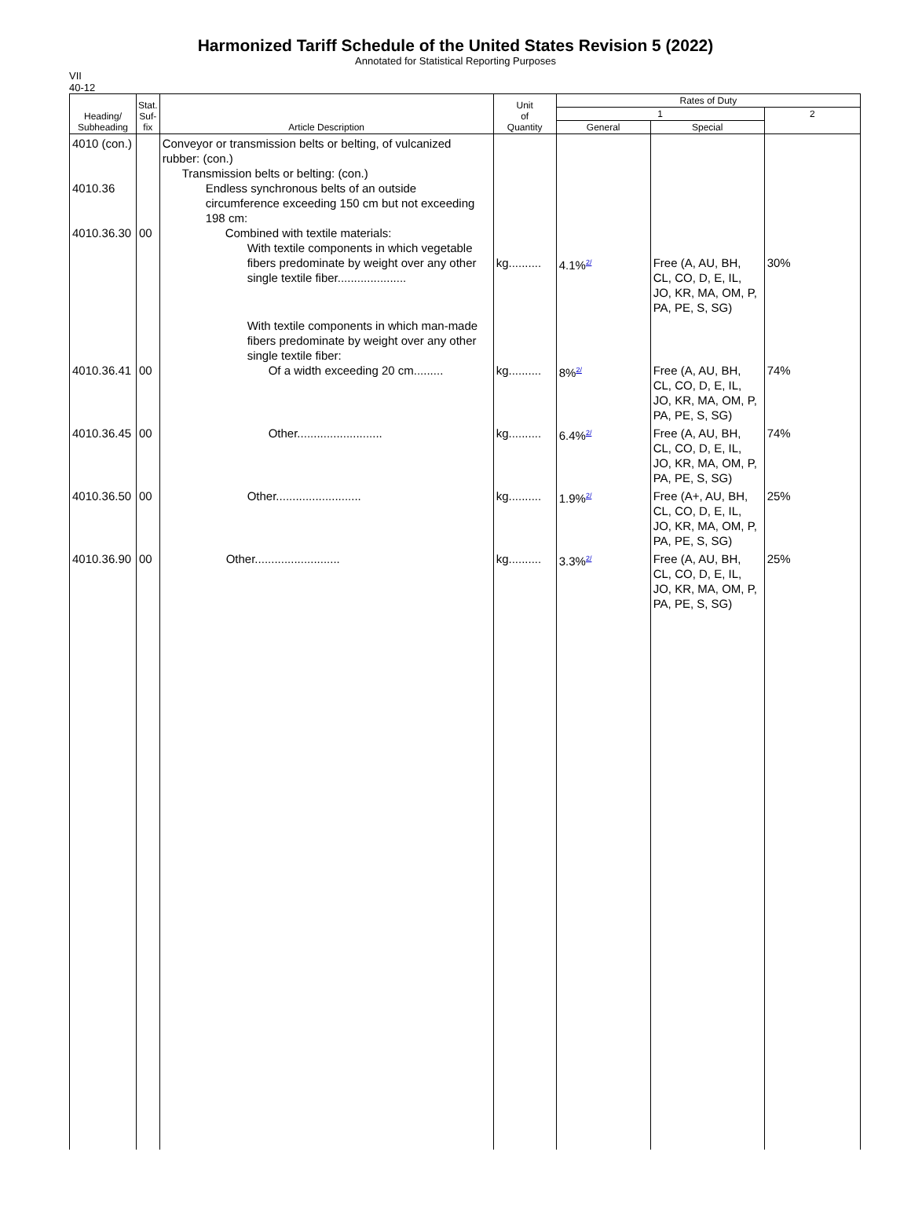Harmonized Tariff Schedule of the United States Revision 5 (2022)
Annotated for Statistical Reporting Purposes
VII
40-12
| Heading/ Subheading | Stat. Suf- fix | Article Description | Unit of Quantity | Rates of Duty | | |
| --- | --- | --- | --- | --- | --- | --- |
| | | | | 1 | | 2 |
| | | | | General | Special | |
| 4010 (con.) 4010.36 4010.36.30 | 00 | Conveyor or transmission belts or belting, of vulcanized rubber: (con.) Transmission belts or belting: (con.) Endless synchronous belts of an outside circumference exceeding 150 cm but not exceeding 198 cm: Combined with textile materials: With textile components in which vegetable fibers predominate by weight over any other single textile fiber..................... | kg.......... | 4.1%<sup>2/</sup> | Free (A, AU, BH, CL, CO, D, E, IL, JO, KR, MA, OM, P, PA, PE, S, SG) | 30% |
| 4010.36.41 | 00 | With textile components in which man-made fibers predominate by weight over any other single textile fiber: Of a width exceeding 20 cm......... | kg.......... | 8%<sup>2/</sup> | Free (A, AU, BH, CL, CO, D, E, IL, JO, KR, MA, OM, P, PA, PE, S, SG) | 74% |
| 4010.36.45 | 00 | Other.......................... | kg.......... | 6.4%<sup>2/</sup> | Free (A, AU, BH, CL, CO, D, E, IL, JO, KR, MA, OM, P, PA, PE, S, SG) | 74% |
| 4010.36.50 | 00 | Other.......................... | kg.......... | 1.9%<sup>2/</sup> | Free (A+, AU, BH, CL, CO, D, E, IL, JO, KR, MA, OM, P, PA, PE, S, SG) | 25% |
| 4010.36.90 | 00 | Other.......................... | kg.......... | 3.3%<sup>2/</sup> | Free (A, AU, BH, CL, CO, D, E, IL, JO, KR, MA, OM, P, PA, PE, S, SG) | 25% |